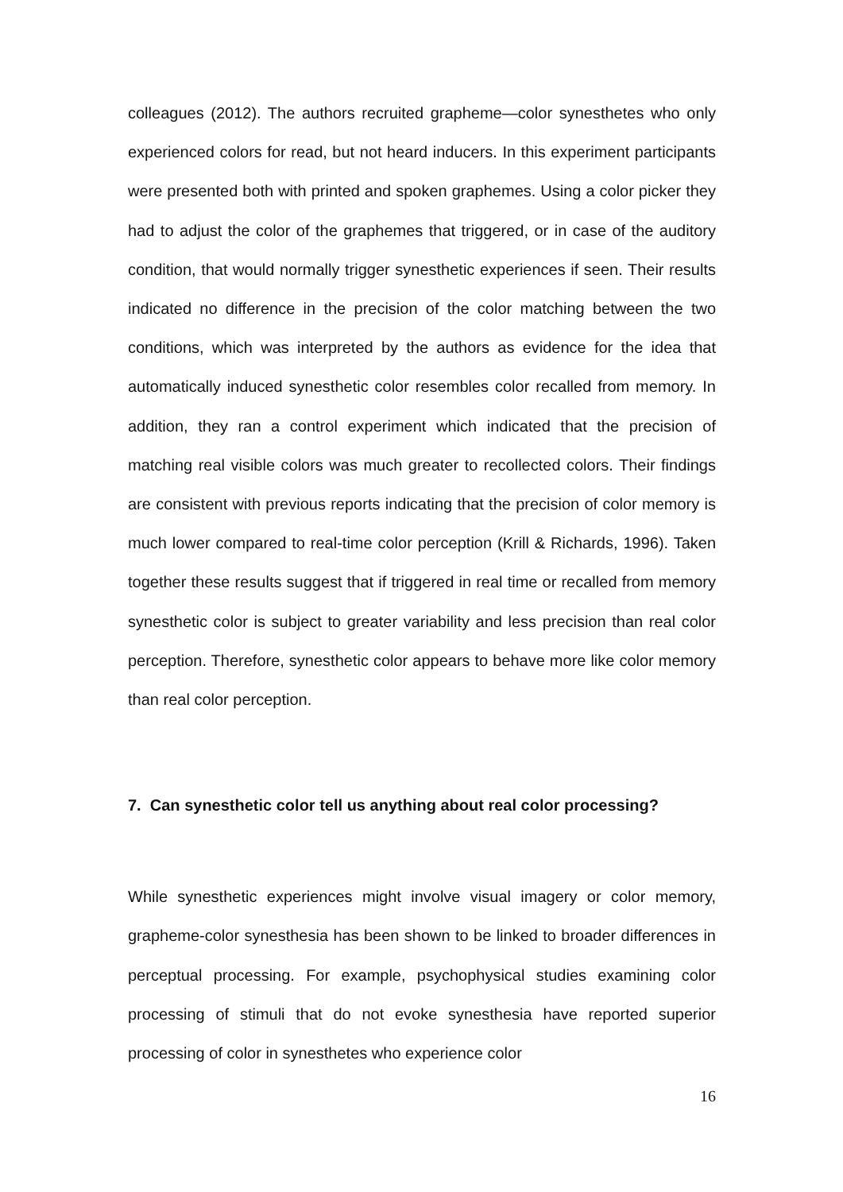colleagues (2012). The authors recruited grapheme—color synesthetes who only experienced colors for read, but not heard inducers. In this experiment participants were presented both with printed and spoken graphemes. Using a color picker they had to adjust the color of the graphemes that triggered, or in case of the auditory condition, that would normally trigger synesthetic experiences if seen. Their results indicated no difference in the precision of the color matching between the two conditions, which was interpreted by the authors as evidence for the idea that automatically induced synesthetic color resembles color recalled from memory. In addition, they ran a control experiment which indicated that the precision of matching real visible colors was much greater to recollected colors. Their findings are consistent with previous reports indicating that the precision of color memory is much lower compared to real-time color perception (Krill & Richards, 1996). Taken together these results suggest that if triggered in real time or recalled from memory synesthetic color is subject to greater variability and less precision than real color perception. Therefore, synesthetic color appears to behave more like color memory than real color perception.
7. Can synesthetic color tell us anything about real color processing?
While synesthetic experiences might involve visual imagery or color memory, grapheme-color synesthesia has been shown to be linked to broader differences in perceptual processing. For example, psychophysical studies examining color processing of stimuli that do not evoke synesthesia have reported superior processing of color in synesthetes who experience color
16